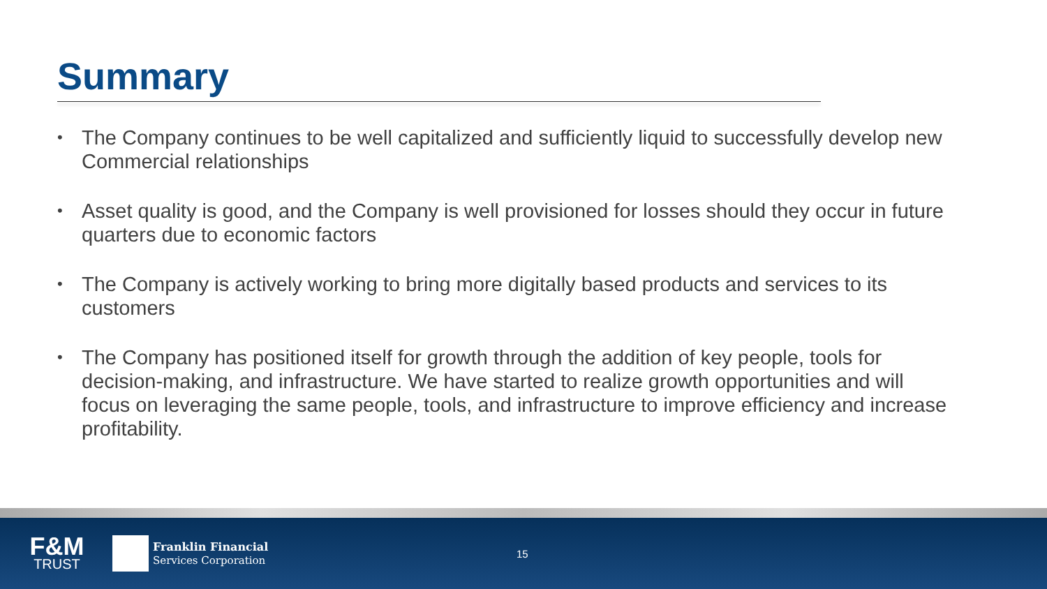Summary
• The Company continues to be well capitalized and sufficiently liquid to successfully develop new Commercial relationships
• Asset quality is good, and the Company is well provisioned for losses should they occur in future quarters due to economic factors
• The Company is actively working to bring more digitally based products and services to its customers
• The Company has positioned itself for growth through the addition of key people, tools for decision-making, and infrastructure. We have started to realize growth opportunities and will focus on leveraging the same people, tools, and infrastructure to improve efficiency and increase profitability.
F&M
TRUST
Franklin Financial
Services Corporation
15